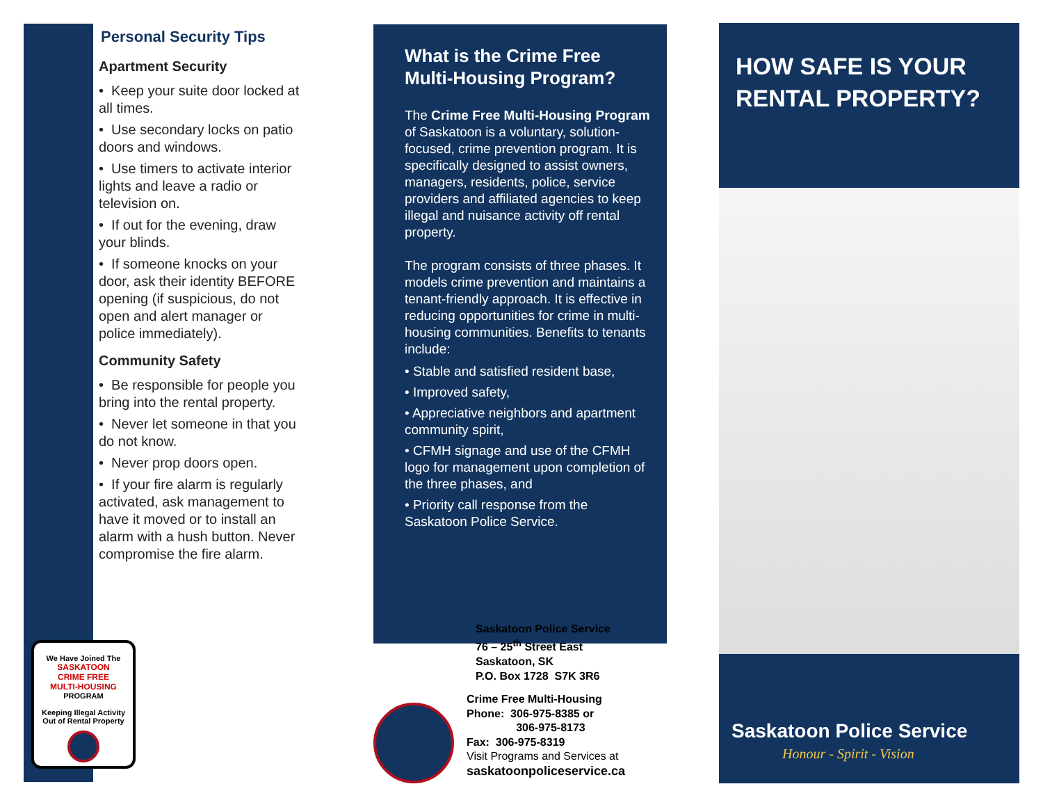Personal Security Tips
Apartment Security
• Keep your suite door locked at all times.
• Use secondary locks on patio doors and windows.
• Use timers to activate interior lights and leave a radio or television on.
• If out for the evening, draw your blinds.
• If someone knocks on your door, ask their identity BEFORE opening (if suspicious, do not open and alert manager or police immediately).
Community Safety
• Be responsible for people you bring into the rental property.
• Never let someone in that you do not know.
• Never prop doors open.
• If your fire alarm is regularly activated, ask management to have it moved or to install an alarm with a hush button. Never compromise the fire alarm.
We Have Joined The
SASKATOON
CRIME FREE
MULTI-HOUSING
PROGRAM
Keeping Illegal Activity
Out of Rental Property
What is the Crime Free Multi-Housing Program?
The Crime Free Multi-Housing Program of Saskatoon is a voluntary, solution-focused, crime prevention program. It is specifically designed to assist owners, managers, residents, police, service providers and affiliated agencies to keep illegal and nuisance activity off rental property.
The program consists of three phases. It models crime prevention and maintains a tenant-friendly approach. It is effective in reducing opportunities for crime in multi-housing communities. Benefits to tenants include:
• Stable and satisfied resident base,
• Improved safety,
• Appreciative neighbors and apartment community spirit,
• CFMH signage and use of the CFMH logo for management upon completion of the three phases, and
• Priority call response from the Saskatoon Police Service.
Saskatoon Police Service
76 – 25<sup>th</sup> Street East
Saskatoon, SK
P.O. Box 1728 S7K 3R6
Crime Free Multi-Housing
Phone: 306-975-8385 or
306-975-8173
Fax: 306-975-8319
Visit Programs and Services at
saskatoonpoliceservice.ca
HOW SAFE IS YOUR
RENTAL PROPERTY?
Saskatoon Police Service
Honour - Spirit - Vision